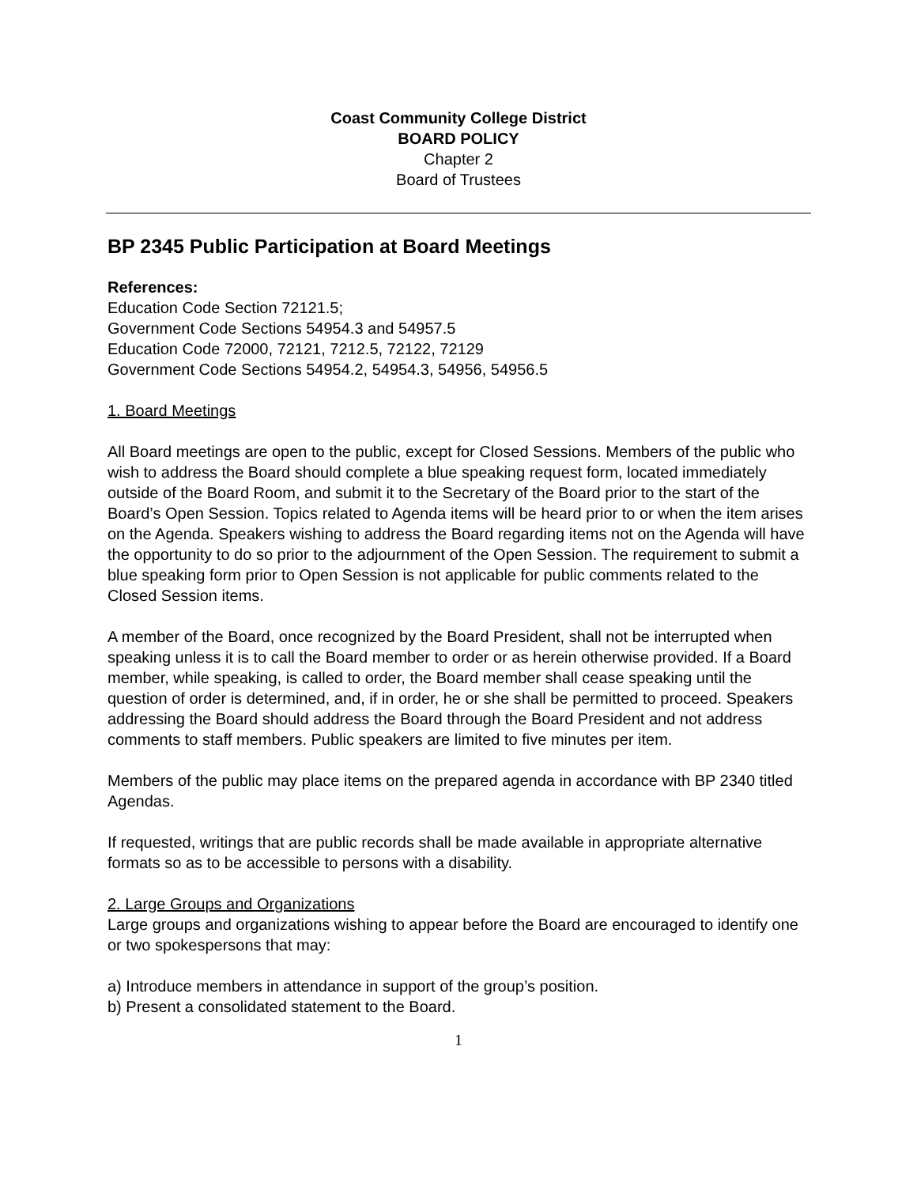Coast Community College District
BOARD POLICY
Chapter 2
Board of Trustees
BP 2345 Public Participation at Board Meetings
References:
Education Code Section 72121.5;
Government Code Sections 54954.3 and 54957.5
Education Code 72000, 72121, 7212.5, 72122, 72129
Government Code Sections 54954.2, 54954.3, 54956, 54956.5
1. Board Meetings
All Board meetings are open to the public, except for Closed Sessions. Members of the public who wish to address the Board should complete a blue speaking request form, located immediately outside of the Board Room, and submit it to the Secretary of the Board prior to the start of the Board’s Open Session. Topics related to Agenda items will be heard prior to or when the item arises on the Agenda. Speakers wishing to address the Board regarding items not on the Agenda will have the opportunity to do so prior to the adjournment of the Open Session. The requirement to submit a blue speaking form prior to Open Session is not applicable for public comments related to the Closed Session items.
A member of the Board, once recognized by the Board President, shall not be interrupted when speaking unless it is to call the Board member to order or as herein otherwise provided. If a Board member, while speaking, is called to order, the Board member shall cease speaking until the question of order is determined, and, if in order, he or she shall be permitted to proceed. Speakers addressing the Board should address the Board through the Board President and not address comments to staff members. Public speakers are limited to five minutes per item.
Members of the public may place items on the prepared agenda in accordance with BP 2340 titled Agendas.
If requested, writings that are public records shall be made available in appropriate alternative formats so as to be accessible to persons with a disability.
2. Large Groups and Organizations
Large groups and organizations wishing to appear before the Board are encouraged to identify one or two spokespersons that may:
a) Introduce members in attendance in support of the group’s position.
b) Present a consolidated statement to the Board.
1